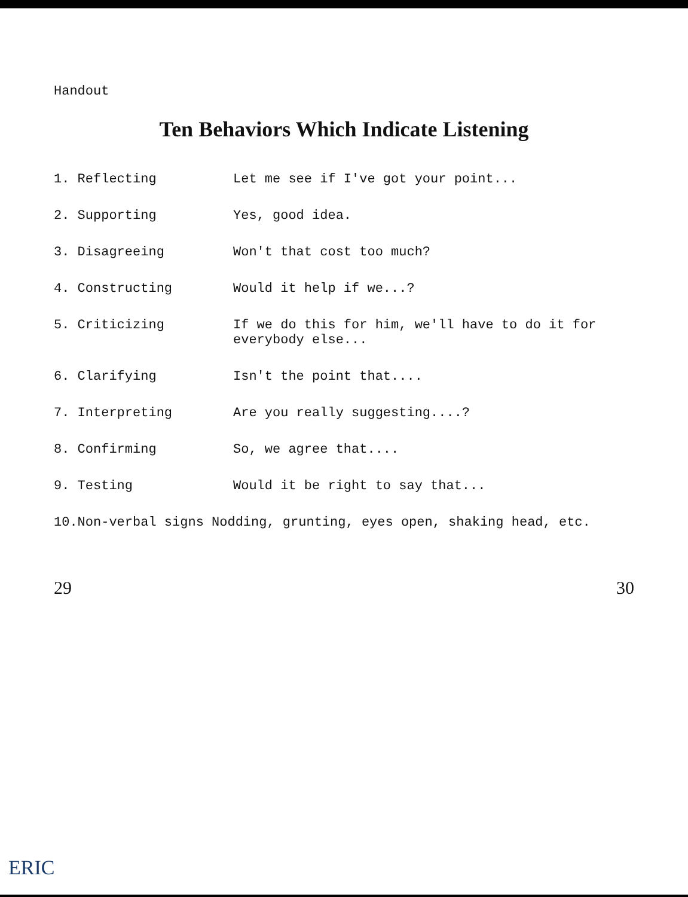Handout
Ten Behaviors Which Indicate Listening
1. Reflecting Let me see if I've got your point...
2. Supporting Yes, good idea.
3. Disagreeing Won't that cost too much?
4. Constructing Would it help if we...?
5. Criticizing If we do this for him, we'll have to do it for everybody else...
6. Clarifying Isn't the point that....
7. Interpreting Are you really suggesting....?
8. Confirming So, we agree that....
9. Testing Would it be right to say that...
10.Non-verbal signs Nodding, grunting, eyes open, shaking head, etc.
29 30
ERIC